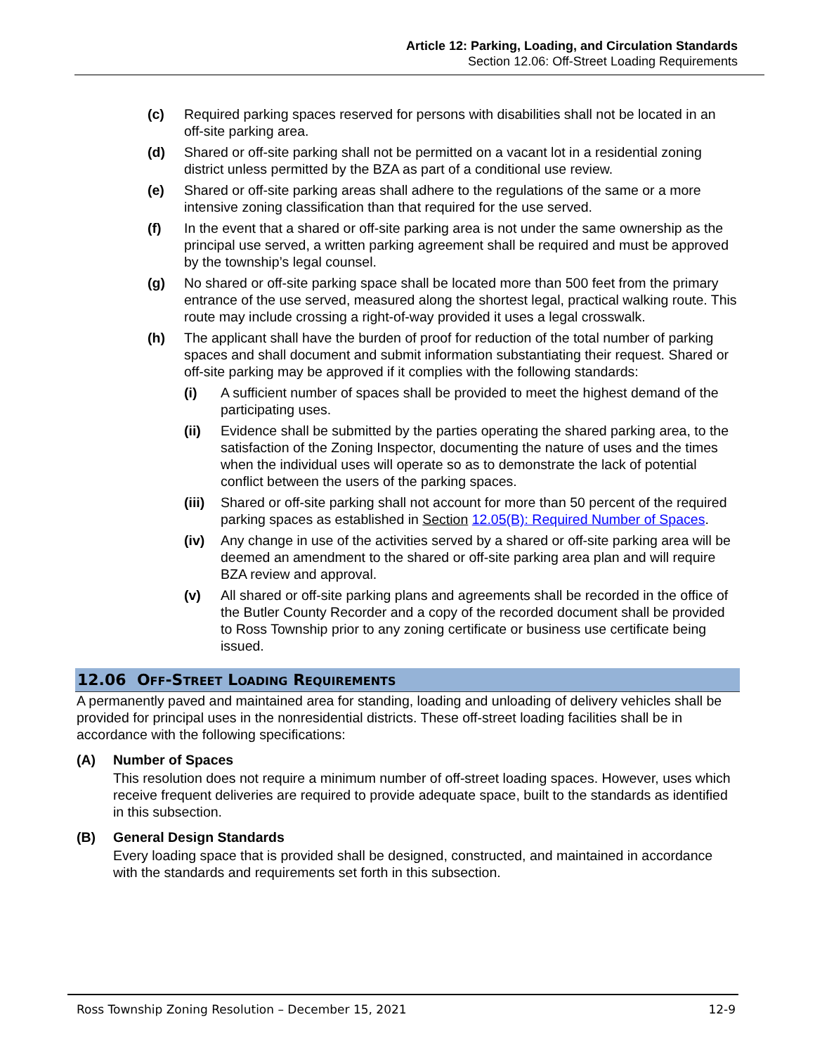Article 12: Parking, Loading, and Circulation Standards
Section 12.06: Off-Street Loading Requirements
(c) Required parking spaces reserved for persons with disabilities shall not be located in an off-site parking area.
(d) Shared or off-site parking shall not be permitted on a vacant lot in a residential zoning district unless permitted by the BZA as part of a conditional use review.
(e) Shared or off-site parking areas shall adhere to the regulations of the same or a more intensive zoning classification than that required for the use served.
(f) In the event that a shared or off-site parking area is not under the same ownership as the principal use served, a written parking agreement shall be required and must be approved by the township’s legal counsel.
(g) No shared or off-site parking space shall be located more than 500 feet from the primary entrance of the use served, measured along the shortest legal, practical walking route. This route may include crossing a right-of-way provided it uses a legal crosswalk.
(h) The applicant shall have the burden of proof for reduction of the total number of parking spaces and shall document and submit information substantiating their request. Shared or off-site parking may be approved if it complies with the following standards:
(i) A sufficient number of spaces shall be provided to meet the highest demand of the participating uses.
(ii) Evidence shall be submitted by the parties operating the shared parking area, to the satisfaction of the Zoning Inspector, documenting the nature of uses and the times when the individual uses will operate so as to demonstrate the lack of potential conflict between the users of the parking spaces.
(iii)
Shared or off-site parking shall not account for more than 50 percent of the required parking spaces as established in Section 12.05(B): Required Number of Spaces.
(iv) Any change in use of the activities served by a shared or off-site parking area will be deemed an amendment to the shared or off-site parking area plan and will require BZA review and approval.
(v) All shared or off-site parking plans and agreements shall be recorded in the office of the Butler County Recorder and a copy of the recorded document shall be provided to Ross Township prior to any zoning certificate or business use certificate being issued.
12.06 OFF-STREET LOADING REQUIREMENTS
A permanently paved and maintained area for standing, loading and unloading of delivery vehicles shall be provided for principal uses in the nonresidential districts. These off-street loading facilities shall be in accordance with the following specifications:
(A) Number of Spaces
This resolution does not require a minimum number of off-street loading spaces. However, uses which receive frequent deliveries are required to provide adequate space, built to the standards as identified in this subsection.
(B) General Design Standards
Every loading space that is provided shall be designed, constructed, and maintained in accordance with the standards and requirements set forth in this subsection.
Ross Township Zoning Resolution – December 15, 2021 12-9